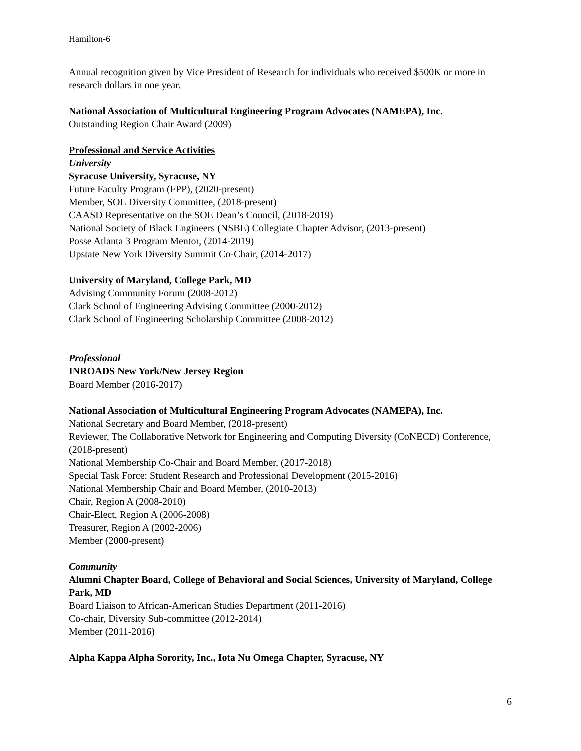Hamilton-6
Annual recognition given by Vice President of Research for individuals who received $500K or more in research dollars in one year.
National Association of Multicultural Engineering Program Advocates (NAMEPA), Inc.
Outstanding Region Chair Award (2009)
Professional and Service Activities
University
Syracuse University, Syracuse, NY
Future Faculty Program (FPP), (2020-present)
Member, SOE Diversity Committee, (2018-present)
CAASD Representative on the SOE Dean’s Council, (2018-2019)
National Society of Black Engineers (NSBE) Collegiate Chapter Advisor, (2013-present)
Posse Atlanta 3 Program Mentor, (2014-2019)
Upstate New York Diversity Summit Co-Chair, (2014-2017)
University of Maryland, College Park, MD
Advising Community Forum (2008-2012)
Clark School of Engineering Advising Committee (2000-2012)
Clark School of Engineering Scholarship Committee (2008-2012)
Professional
INROADS New York/New Jersey Region
Board Member (2016-2017)
National Association of Multicultural Engineering Program Advocates (NAMEPA), Inc.
National Secretary and Board Member, (2018-present)
Reviewer, The Collaborative Network for Engineering and Computing Diversity (CoNECD) Conference, (2018-present)
National Membership Co-Chair and Board Member, (2017-2018)
Special Task Force: Student Research and Professional Development (2015-2016)
National Membership Chair and Board Member, (2010-2013)
Chair, Region A (2008-2010)
Chair-Elect, Region A (2006-2008)
Treasurer, Region A (2002-2006)
Member (2000-present)
Community
Alumni Chapter Board, College of Behavioral and Social Sciences, University of Maryland, College Park, MD
Board Liaison to African-American Studies Department (2011-2016)
Co-chair, Diversity Sub-committee (2012-2014)
Member (2011-2016)
Alpha Kappa Alpha Sorority, Inc., Iota Nu Omega Chapter, Syracuse, NY
6